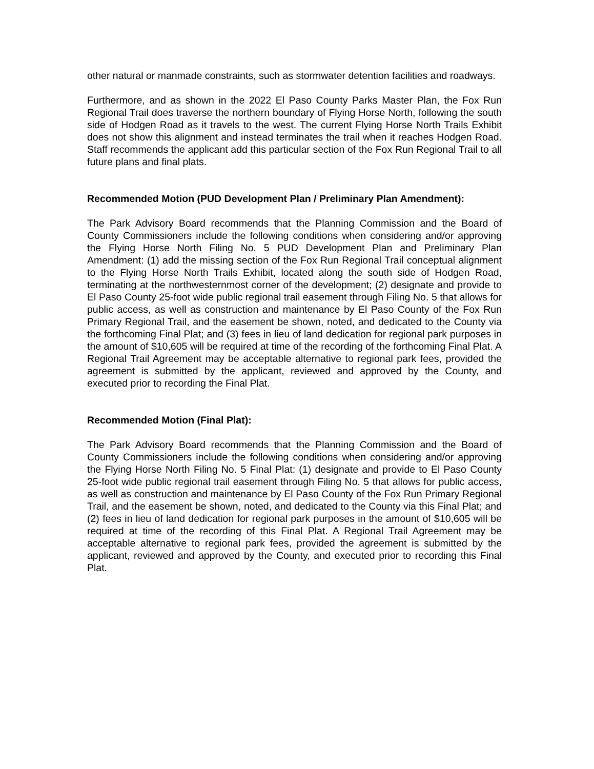other natural or manmade constraints, such as stormwater detention facilities and roadways.
Furthermore, and as shown in the 2022 El Paso County Parks Master Plan, the Fox Run Regional Trail does traverse the northern boundary of Flying Horse North, following the south side of Hodgen Road as it travels to the west. The current Flying Horse North Trails Exhibit does not show this alignment and instead terminates the trail when it reaches Hodgen Road. Staff recommends the applicant add this particular section of the Fox Run Regional Trail to all future plans and final plats.
Recommended Motion (PUD Development Plan / Preliminary Plan Amendment):
The Park Advisory Board recommends that the Planning Commission and the Board of County Commissioners include the following conditions when considering and/or approving the Flying Horse North Filing No. 5 PUD Development Plan and Preliminary Plan Amendment: (1) add the missing section of the Fox Run Regional Trail conceptual alignment to the Flying Horse North Trails Exhibit, located along the south side of Hodgen Road, terminating at the northwesternmost corner of the development; (2) designate and provide to El Paso County 25-foot wide public regional trail easement through Filing No. 5 that allows for public access, as well as construction and maintenance by El Paso County of the Fox Run Primary Regional Trail, and the easement be shown, noted, and dedicated to the County via the forthcoming Final Plat; and (3) fees in lieu of land dedication for regional park purposes in the amount of $10,605 will be required at time of the recording of the forthcoming Final Plat. A Regional Trail Agreement may be acceptable alternative to regional park fees, provided the agreement is submitted by the applicant, reviewed and approved by the County, and executed prior to recording the Final Plat.
Recommended Motion (Final Plat):
The Park Advisory Board recommends that the Planning Commission and the Board of County Commissioners include the following conditions when considering and/or approving the Flying Horse North Filing No. 5 Final Plat: (1) designate and provide to El Paso County 25-foot wide public regional trail easement through Filing No. 5 that allows for public access, as well as construction and maintenance by El Paso County of the Fox Run Primary Regional Trail, and the easement be shown, noted, and dedicated to the County via this Final Plat; and (2) fees in lieu of land dedication for regional park purposes in the amount of $10,605 will be required at time of the recording of this Final Plat. A Regional Trail Agreement may be acceptable alternative to regional park fees, provided the agreement is submitted by the applicant, reviewed and approved by the County, and executed prior to recording this Final Plat.